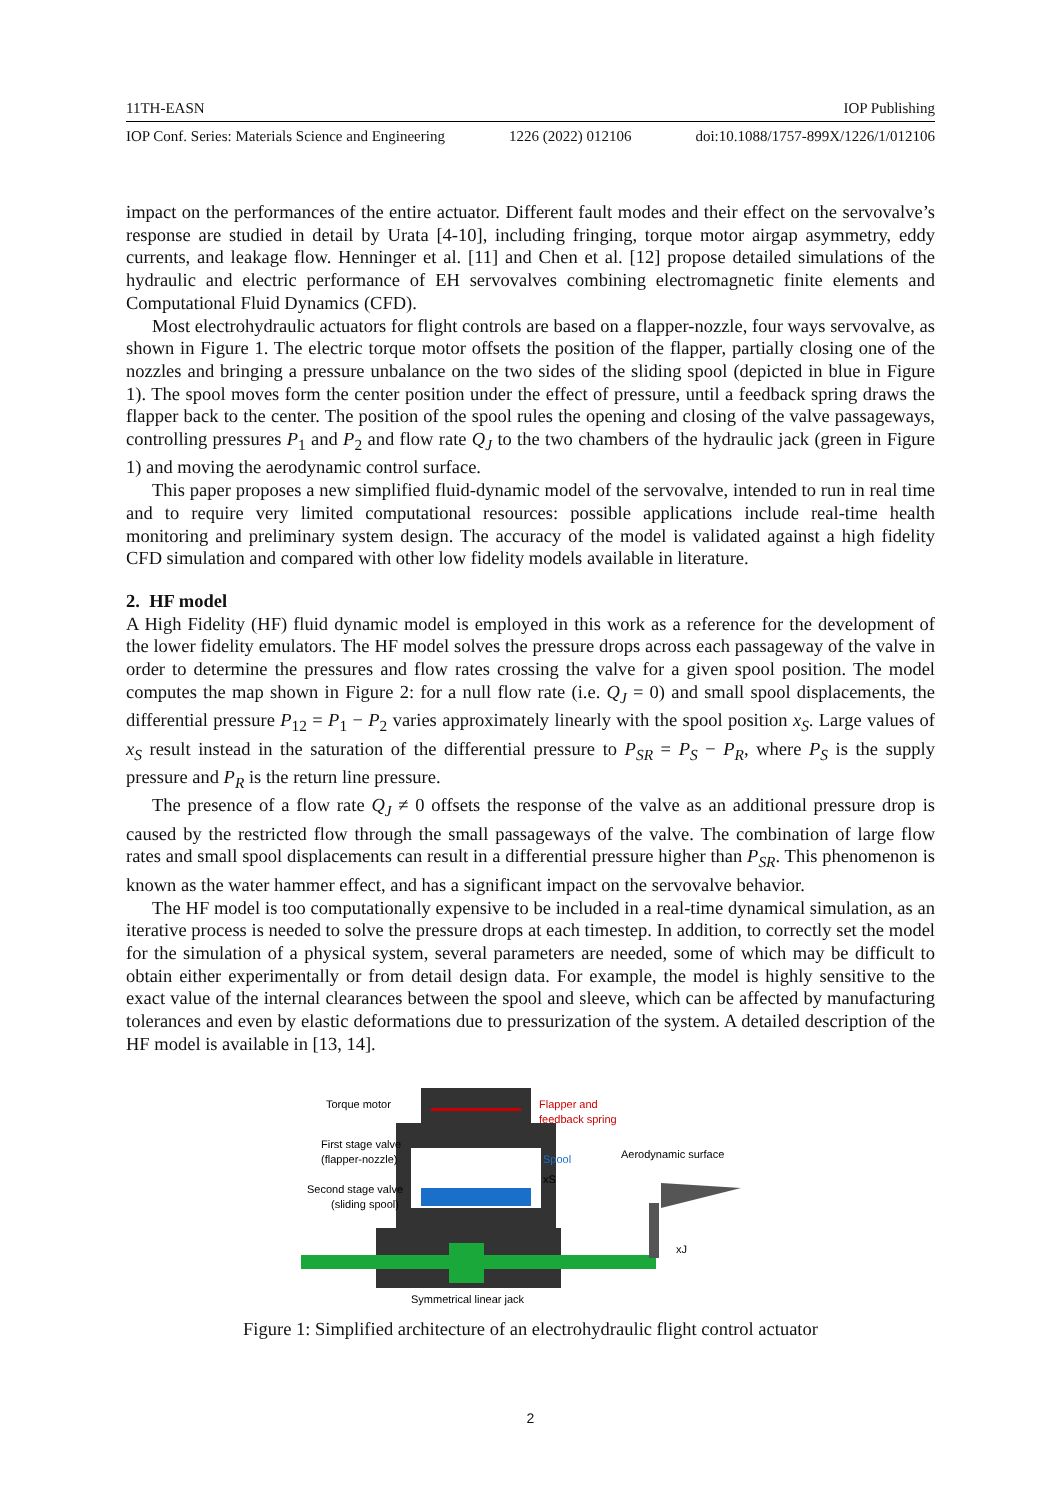11TH-EASN IOP Publishing
IOP Conf. Series: Materials Science and Engineering 1226 (2022) 012106 doi:10.1088/1757-899X/1226/1/012106
impact on the performances of the entire actuator. Different fault modes and their effect on the servovalve’s response are studied in detail by Urata [4-10], including fringing, torque motor airgap asymmetry, eddy currents, and leakage flow. Henninger et al. [11] and Chen et al. [12] propose detailed simulations of the hydraulic and electric performance of EH servovalves combining electromagnetic finite elements and Computational Fluid Dynamics (CFD).
Most electrohydraulic actuators for flight controls are based on a flapper-nozzle, four ways servovalve, as shown in Figure 1. The electric torque motor offsets the position of the flapper, partially closing one of the nozzles and bringing a pressure unbalance on the two sides of the sliding spool (depicted in blue in Figure 1). The spool moves form the center position under the effect of pressure, until a feedback spring draws the flapper back to the center. The position of the spool rules the opening and closing of the valve passageways, controlling pressures P<sub>1</sub> and P<sub>2</sub> and flow rate Q<sub>J</sub> to the two chambers of the hydraulic jack (green in Figure 1) and moving the aerodynamic control surface.
This paper proposes a new simplified fluid-dynamic model of the servovalve, intended to run in real time and to require very limited computational resources: possible applications include real-time health monitoring and preliminary system design. The accuracy of the model is validated against a high fidelity CFD simulation and compared with other low fidelity models available in literature.
2. HF model
A High Fidelity (HF) fluid dynamic model is employed in this work as a reference for the development of the lower fidelity emulators. The HF model solves the pressure drops across each passageway of the valve in order to determine the pressures and flow rates crossing the valve for a given spool position. The model computes the map shown in Figure 2: for a null flow rate (i.e. Q<sub>J</sub> = 0) and small spool displacements, the differential pressure P<sub>12</sub> = P<sub>1</sub> − P<sub>2</sub> varies approximately linearly with the spool position x<sub>S</sub>. Large values of x<sub>S</sub> result instead in the saturation of the differential pressure to P<sub>SR</sub> = P<sub>S</sub> − P<sub>R</sub>, where P<sub>S</sub> is the supply pressure and P<sub>R</sub> is the return line pressure.
The presence of a flow rate Q<sub>J</sub> ≠ 0 offsets the response of the valve as an additional pressure drop is caused by the restricted flow through the small passageways of the valve. The combination of large flow rates and small spool displacements can result in a differential pressure higher than P<sub>SR</sub>. This phenomenon is known as the water hammer effect, and has a significant impact on the servovalve behavior.
The HF model is too computationally expensive to be included in a real-time dynamical simulation, as an iterative process is needed to solve the pressure drops at each timestep. In addition, to correctly set the model for the simulation of a physical system, several parameters are needed, some of which may be difficult to obtain either experimentally or from detail design data. For example, the model is highly sensitive to the exact value of the internal clearances between the spool and sleeve, which can be affected by manufacturing tolerances and even by elastic deformations due to pressurization of the system. A detailed description of the HF model is available in [13, 14].
Torque motor
Flapper and
feedback spring
First stage valve
(flapper-nozzle)
Spool
xS
Aerodynamic surface
Second stage valve
(sliding spool)
xJ
Symmetrical linear jack
Figure 1: Simplified architecture of an electrohydraulic flight control actuator
2